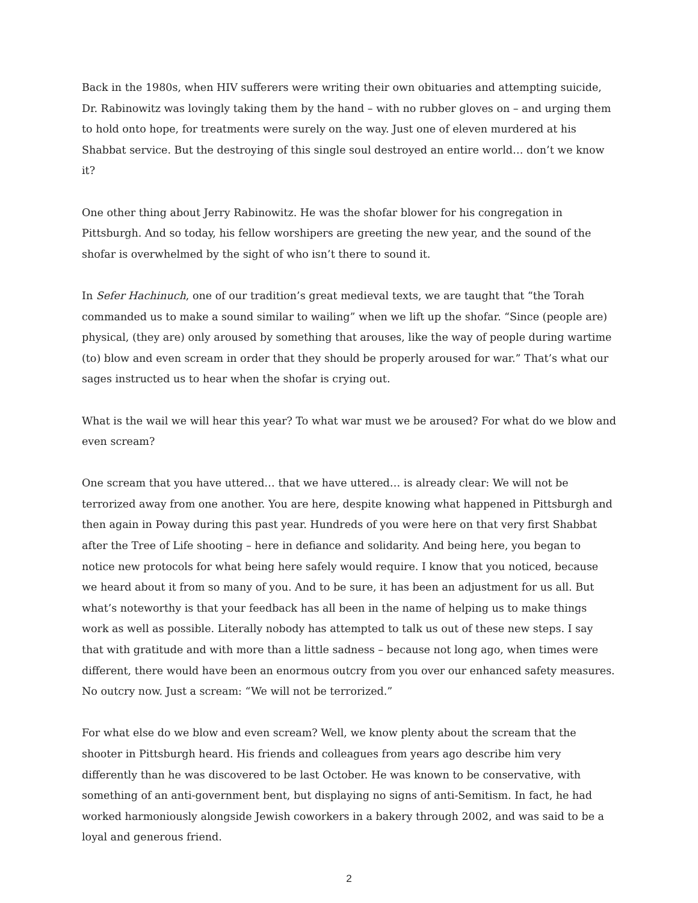Back in the 1980s, when HIV sufferers were writing their own obituaries and attempting suicide, Dr. Rabinowitz was lovingly taking them by the hand – with no rubber gloves on – and urging them to hold onto hope, for treatments were surely on the way. Just one of eleven murdered at his Shabbat service. But the destroying of this single soul destroyed an entire world… don’t we know it?
One other thing about Jerry Rabinowitz. He was the shofar blower for his congregation in Pittsburgh. And so today, his fellow worshipers are greeting the new year, and the sound of the shofar is overwhelmed by the sight of who isn’t there to sound it.
In Sefer Hachinuch, one of our tradition’s great medieval texts, we are taught that “the Torah commanded us to make a sound similar to wailing” when we lift up the shofar. “Since (people are) physical, (they are) only aroused by something that arouses, like the way of people during wartime (to) blow and even scream in order that they should be properly aroused for war.” That’s what our sages instructed us to hear when the shofar is crying out.
What is the wail we will hear this year? To what war must we be aroused? For what do we blow and even scream?
One scream that you have uttered… that we have uttered… is already clear: We will not be terrorized away from one another. You are here, despite knowing what happened in Pittsburgh and then again in Poway during this past year. Hundreds of you were here on that very first Shabbat after the Tree of Life shooting – here in defiance and solidarity. And being here, you began to notice new protocols for what being here safely would require. I know that you noticed, because we heard about it from so many of you. And to be sure, it has been an adjustment for us all. But what’s noteworthy is that your feedback has all been in the name of helping us to make things work as well as possible. Literally nobody has attempted to talk us out of these new steps. I say that with gratitude and with more than a little sadness – because not long ago, when times were different, there would have been an enormous outcry from you over our enhanced safety measures. No outcry now. Just a scream: “We will not be terrorized.”
For what else do we blow and even scream? Well, we know plenty about the scream that the shooter in Pittsburgh heard. His friends and colleagues from years ago describe him very differently than he was discovered to be last October. He was known to be conservative, with something of an anti-government bent, but displaying no signs of anti-Semitism. In fact, he had worked harmoniously alongside Jewish coworkers in a bakery through 2002, and was said to be a loyal and generous friend.
2